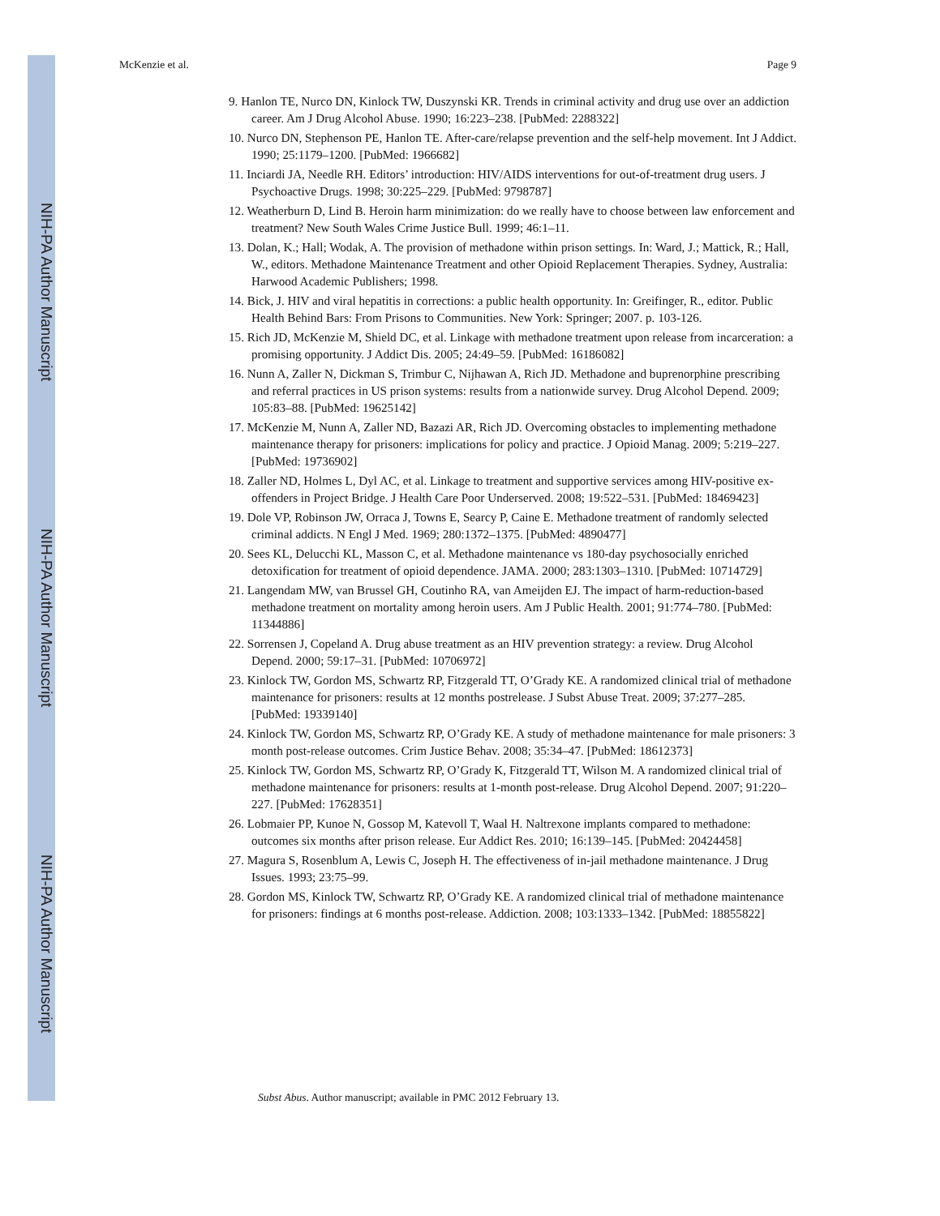NIH-PA Author Manuscript
NIH-PA Author Manuscript
NIH-PA Author Manuscript
McKenzie et al. Page 9
9. Hanlon TE, Nurco DN, Kinlock TW, Duszynski KR. Trends in criminal activity and drug use over an addiction career. Am J Drug Alcohol Abuse. 1990; 16:223–238. [PubMed: 2288322]
10. Nurco DN, Stephenson PE, Hanlon TE. After-care/relapse prevention and the self-help movement. Int J Addict. 1990; 25:1179–1200. [PubMed: 1966682]
11. Inciardi JA, Needle RH. Editors’ introduction: HIV/AIDS interventions for out-of-treatment drug users. J Psychoactive Drugs. 1998; 30:225–229. [PubMed: 9798787]
12. Weatherburn D, Lind B. Heroin harm minimization: do we really have to choose between law enforcement and treatment? New South Wales Crime Justice Bull. 1999; 46:1–11.
13. Dolan, K.; Hall; Wodak, A. The provision of methadone within prison settings. In: Ward, J.; Mattick, R.; Hall, W., editors. Methadone Maintenance Treatment and other Opioid Replacement Therapies. Sydney, Australia: Harwood Academic Publishers; 1998.
14. Bick, J. HIV and viral hepatitis in corrections: a public health opportunity. In: Greifinger, R., editor. Public Health Behind Bars: From Prisons to Communities. New York: Springer; 2007. p. 103-126.
15. Rich JD, McKenzie M, Shield DC, et al. Linkage with methadone treatment upon release from incarceration: a promising opportunity. J Addict Dis. 2005; 24:49–59. [PubMed: 16186082]
16. Nunn A, Zaller N, Dickman S, Trimbur C, Nijhawan A, Rich JD. Methadone and buprenorphine prescribing and referral practices in US prison systems: results from a nationwide survey. Drug Alcohol Depend. 2009; 105:83–88. [PubMed: 19625142]
17. McKenzie M, Nunn A, Zaller ND, Bazazi AR, Rich JD. Overcoming obstacles to implementing methadone maintenance therapy for prisoners: implications for policy and practice. J Opioid Manag. 2009; 5:219–227. [PubMed: 19736902]
18. Zaller ND, Holmes L, Dyl AC, et al. Linkage to treatment and supportive services among HIV-positive ex-offenders in Project Bridge. J Health Care Poor Underserved. 2008; 19:522–531. [PubMed: 18469423]
19. Dole VP, Robinson JW, Orraca J, Towns E, Searcy P, Caine E. Methadone treatment of randomly selected criminal addicts. N Engl J Med. 1969; 280:1372–1375. [PubMed: 4890477]
20. Sees KL, Delucchi KL, Masson C, et al. Methadone maintenance vs 180-day psychosocially enriched detoxification for treatment of opioid dependence. JAMA. 2000; 283:1303–1310. [PubMed: 10714729]
21. Langendam MW, van Brussel GH, Coutinho RA, van Ameijden EJ. The impact of harm-reduction-based methadone treatment on mortality among heroin users. Am J Public Health. 2001; 91:774–780. [PubMed: 11344886]
22. Sorrensen J, Copeland A. Drug abuse treatment as an HIV prevention strategy: a review. Drug Alcohol Depend. 2000; 59:17–31. [PubMed: 10706972]
23. Kinlock TW, Gordon MS, Schwartz RP, Fitzgerald TT, O’Grady KE. A randomized clinical trial of methadone maintenance for prisoners: results at 12 months postrelease. J Subst Abuse Treat. 2009; 37:277–285. [PubMed: 19339140]
24. Kinlock TW, Gordon MS, Schwartz RP, O’Grady KE. A study of methadone maintenance for male prisoners: 3 month post-release outcomes. Crim Justice Behav. 2008; 35:34–47. [PubMed: 18612373]
25. Kinlock TW, Gordon MS, Schwartz RP, O’Grady K, Fitzgerald TT, Wilson M. A randomized clinical trial of methadone maintenance for prisoners: results at 1-month post-release. Drug Alcohol Depend. 2007; 91:220–227. [PubMed: 17628351]
26. Lobmaier PP, Kunoe N, Gossop M, Katevoll T, Waal H. Naltrexone implants compared to methadone: outcomes six months after prison release. Eur Addict Res. 2010; 16:139–145. [PubMed: 20424458]
27. Magura S, Rosenblum A, Lewis C, Joseph H. The effectiveness of in-jail methadone maintenance. J Drug Issues. 1993; 23:75–99.
28. Gordon MS, Kinlock TW, Schwartz RP, O’Grady KE. A randomized clinical trial of methadone maintenance for prisoners: findings at 6 months post-release. Addiction. 2008; 103:1333–1342. [PubMed: 18855822]
Subst Abus. Author manuscript; available in PMC 2012 February 13.